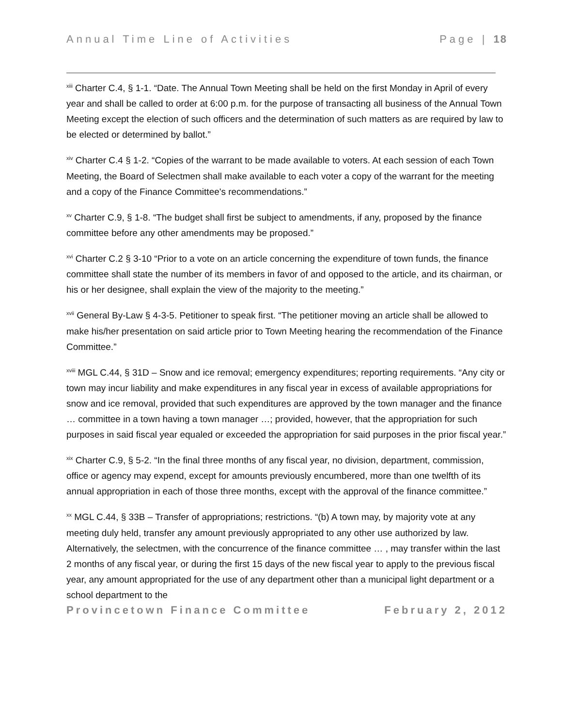Annual Time Line of Activities Page | 18
<sup>xiii</sup> Charter C.4, § 1-1. “Date. The Annual Town Meeting shall be held on the first Monday in April of every year and shall be called to order at 6:00 p.m. for the purpose of transacting all business of the Annual Town Meeting except the election of such officers and the determination of such matters as are required by law to be elected or determined by ballot.”
<sup>xiv</sup> Charter C.4 § 1-2. “Copies of the warrant to be made available to voters. At each session of each Town Meeting, the Board of Selectmen shall make available to each voter a copy of the warrant for the meeting and a copy of the Finance Committee's recommendations.”
<sup>xv</sup> Charter C.9, § 1-8. “The budget shall first be subject to amendments, if any, proposed by the finance committee before any other amendments may be proposed.”
<sup>xvi</sup> Charter C.2 § 3‑10 “Prior to a vote on an article concerning the expenditure of town funds, the finance committee shall state the number of its members in favor of and opposed to the article, and its chairman, or his or her designee, shall explain the view of the majority to the meeting.”
<sup>xvii</sup> General By-Law § 4-3-5. Petitioner to speak first. “The petitioner moving an article shall be allowed to make his/her presentation on said article prior to Town Meeting hearing the recommendation of the Finance Committee.”
<sup>xviii</sup> MGL C.44, § 31D – Snow and ice removal; emergency expenditures; reporting requirements. “Any city or town may incur liability and make expenditures in any fiscal year in excess of available appropriations for snow and ice removal, provided that such expenditures are approved by the town manager and the finance … committee in a town having a town manager …; provided, however, that the appropriation for such purposes in said fiscal year equaled or exceeded the appropriation for said purposes in the prior fiscal year.”
<sup>xix</sup> Charter C.9, § 5-2. “In the final three months of any fiscal year, no division, department, commission, office or agency may expend, except for amounts previously encumbered, more than one twelfth of its annual appropriation in each of those three months, except with the approval of the finance committee.”
<sup>xx</sup> MGL C.44, § 33B – Transfer of appropriations; restrictions. “(b) A town may, by majority vote at any meeting duly held, transfer any amount previously appropriated to any other use authorized by law. Alternatively, the selectmen, with the concurrence of the finance committee … , may transfer within the last 2 months of any fiscal year, or during the first 15 days of the new fiscal year to apply to the previous fiscal year, any amount appropriated for the use of any department other than a municipal light department or a school department to the
Provincetown Finance Committee February 2, 2012